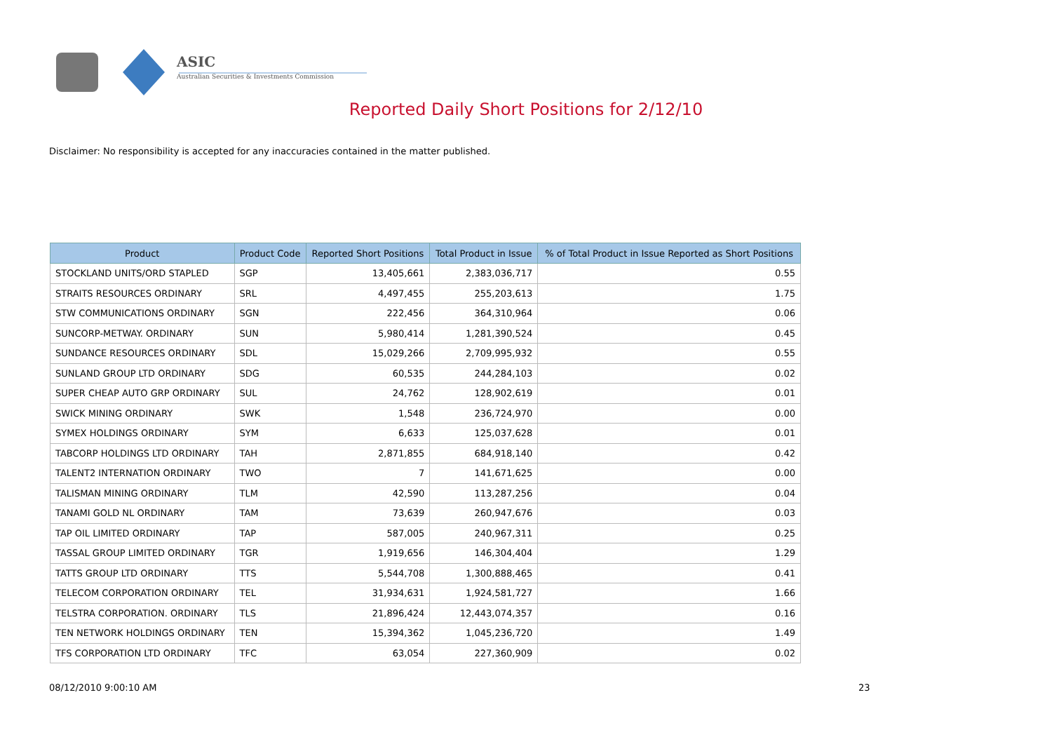ASIC
Australian Securities & Investments Commission
Reported Daily Short Positions for 2/12/10
Disclaimer: No responsibility is accepted for any inaccuracies contained in the matter published.
| Product | Product Code | Reported Short Positions | Total Product in Issue | % of Total Product in Issue Reported as Short Positions |
| --- | --- | --- | --- | --- |
| STOCKLAND UNITS/ORD STAPLED | SGP | 13,405,661 | 2,383,036,717 | 0.55 |
| STRAITS RESOURCES ORDINARY | SRL | 4,497,455 | 255,203,613 | 1.75 |
| STW COMMUNICATIONS ORDINARY | SGN | 222,456 | 364,310,964 | 0.06 |
| SUNCORP-METWAY. ORDINARY | SUN | 5,980,414 | 1,281,390,524 | 0.45 |
| SUNDANCE RESOURCES ORDINARY | SDL | 15,029,266 | 2,709,995,932 | 0.55 |
| SUNLAND GROUP LTD ORDINARY | SDG | 60,535 | 244,284,103 | 0.02 |
| SUPER CHEAP AUTO GRP ORDINARY | SUL | 24,762 | 128,902,619 | 0.01 |
| SWICK MINING ORDINARY | SWK | 1,548 | 236,724,970 | 0.00 |
| SYMEX HOLDINGS ORDINARY | SYM | 6,633 | 125,037,628 | 0.01 |
| TABCORP HOLDINGS LTD ORDINARY | TAH | 2,871,855 | 684,918,140 | 0.42 |
| TALENT2 INTERNATION ORDINARY | TWO | 7 | 141,671,625 | 0.00 |
| TALISMAN MINING ORDINARY | TLM | 42,590 | 113,287,256 | 0.04 |
| TANAMI GOLD NL ORDINARY | TAM | 73,639 | 260,947,676 | 0.03 |
| TAP OIL LIMITED ORDINARY | TAP | 587,005 | 240,967,311 | 0.25 |
| TASSAL GROUP LIMITED ORDINARY | TGR | 1,919,656 | 146,304,404 | 1.29 |
| TATTS GROUP LTD ORDINARY | TTS | 5,544,708 | 1,300,888,465 | 0.41 |
| TELECOM CORPORATION ORDINARY | TEL | 31,934,631 | 1,924,581,727 | 1.66 |
| TELSTRA CORPORATION. ORDINARY | TLS | 21,896,424 | 12,443,074,357 | 0.16 |
| TEN NETWORK HOLDINGS ORDINARY | TEN | 15,394,362 | 1,045,236,720 | 1.49 |
| TFS CORPORATION LTD ORDINARY | TFC | 63,054 | 227,360,909 | 0.02 |
08/12/2010 9:00:10 AM 23